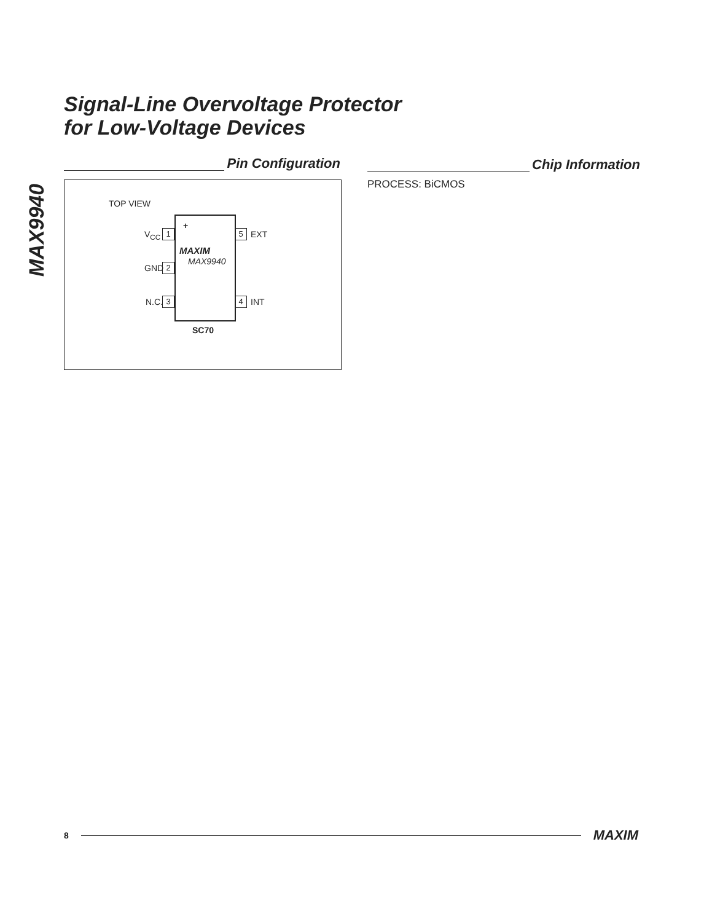MAX9940
Signal-Line Overvoltage Protector
for Low-Voltage Devices
Pin Configuration Chip Information
PROCESS: BiCMOS
TOP VIEW
+
MAXIM
MAX9940
V<sub>CC</sub> 1
GND 2
N.C. 3
5 EXT
4 INT
SC70
8 MAXIM